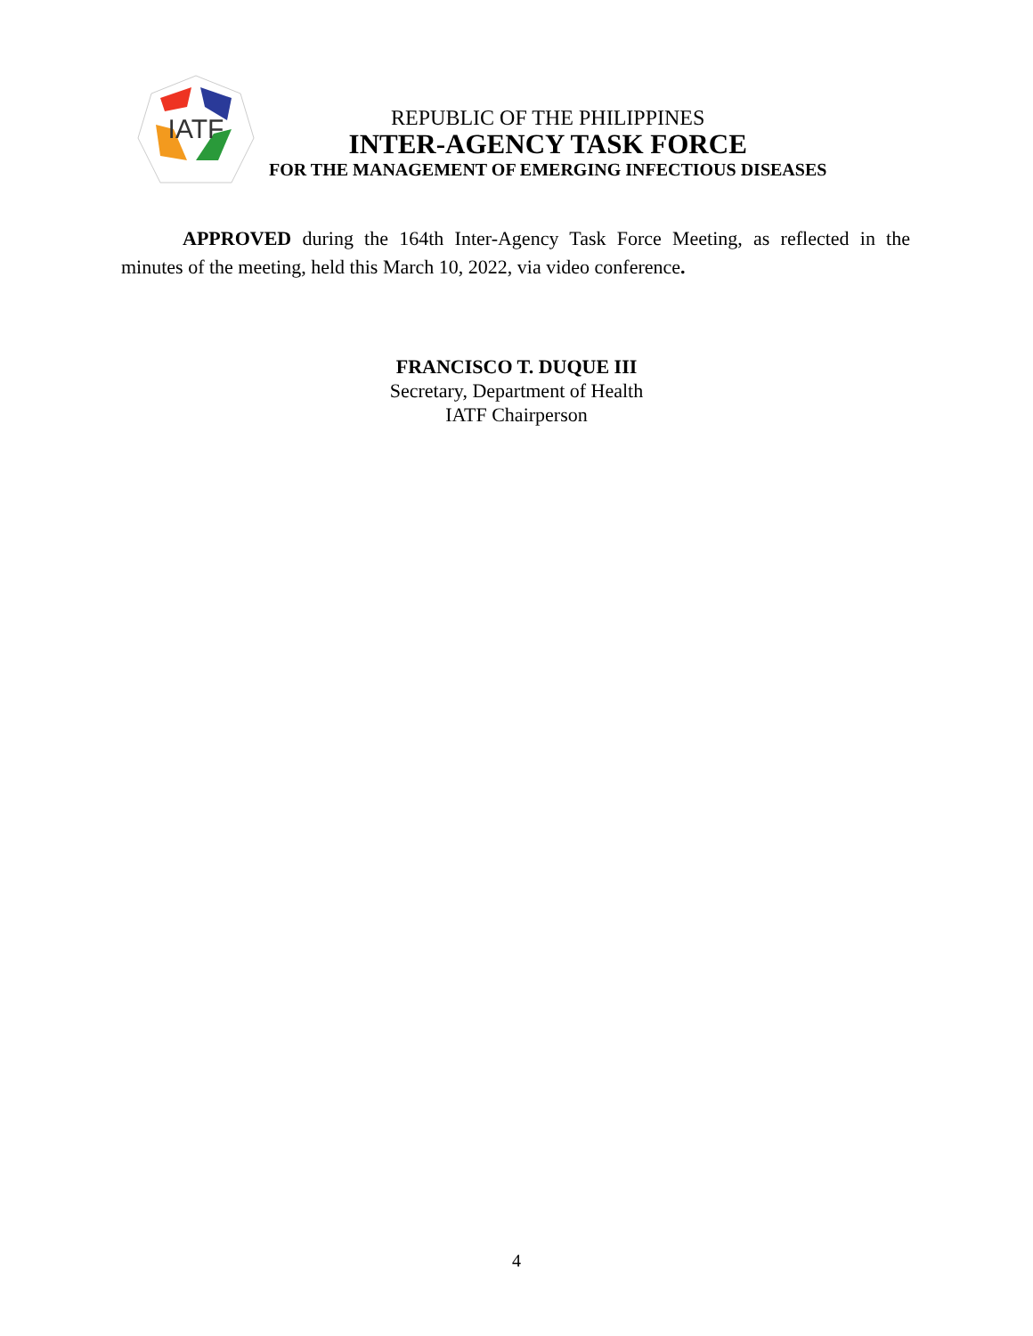IATF
REPUBLIC OF THE PHILIPPINES
INTER-AGENCY TASK FORCE
FOR THE MANAGEMENT OF EMERGING INFECTIOUS DISEASES
APPROVED during the 164th Inter-Agency Task Force Meeting, as reflected in the minutes of the meeting, held this March 10, 2022, via video conference.
FRANCISCO T. DUQUE III
Secretary, Department of Health
IATF Chairperson
4